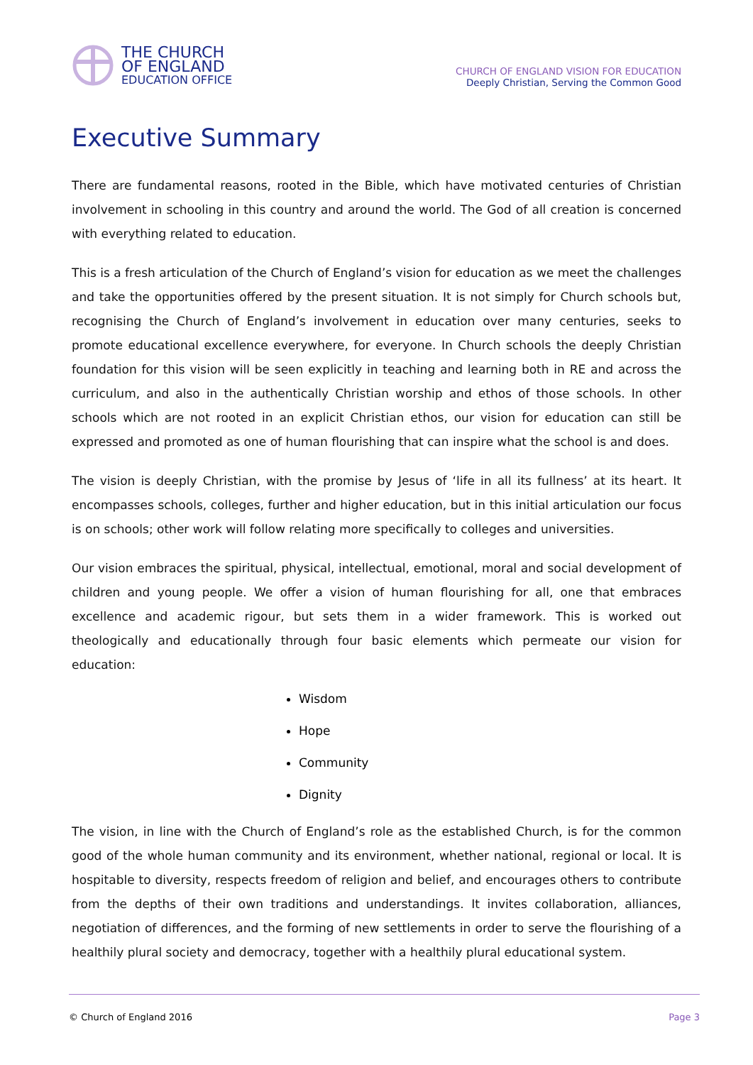THE CHURCH
OF ENGLAND
EDUCATION OFFICE
CHURCH OF ENGLAND VISION FOR EDUCATION
Deeply Christian, Serving the Common Good
Executive Summary
There are fundamental reasons, rooted in the Bible, which have motivated centuries of Christian involvement in schooling in this country and around the world. The God of all creation is concerned with everything related to education.
This is a fresh articulation of the Church of England’s vision for education as we meet the challenges and take the opportunities offered by the present situation. It is not simply for Church schools but, recognising the Church of England’s involvement in education over many centuries, seeks to promote educational excellence everywhere, for everyone. In Church schools the deeply Christian foundation for this vision will be seen explicitly in teaching and learning both in RE and across the curriculum, and also in the authentically Christian worship and ethos of those schools. In other schools which are not rooted in an explicit Christian ethos, our vision for education can still be expressed and promoted as one of human flourishing that can inspire what the school is and does.
The vision is deeply Christian, with the promise by Jesus of ‘life in all its fullness’ at its heart. It encompasses schools, colleges, further and higher education, but in this initial articulation our focus is on schools; other work will follow relating more specifically to colleges and universities.
Our vision embraces the spiritual, physical, intellectual, emotional, moral and social development of children and young people. We offer a vision of human flourishing for all, one that embraces excellence and academic rigour, but sets them in a wider framework. This is worked out theologically and educationally through four basic elements which permeate our vision for education:
Wisdom
Hope
Community
Dignity
The vision, in line with the Church of England’s role as the established Church, is for the common good of the whole human community and its environment, whether national, regional or local. It is hospitable to diversity, respects freedom of religion and belief, and encourages others to contribute from the depths of their own traditions and understandings. It invites collaboration, alliances, negotiation of differences, and the forming of new settlements in order to serve the flourishing of a healthily plural society and democracy, together with a healthily plural educational system.
© Church of England 2016 Page 3